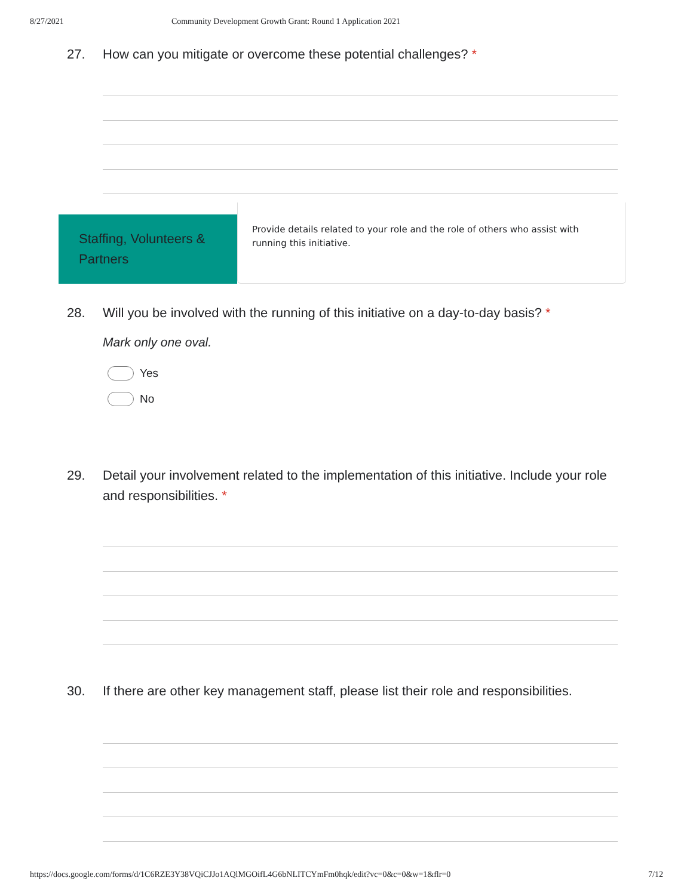8/27/2021 Community Development Growth Grant: Round 1 Application 2021
27. How can you mitigate or overcome these potential challenges? *
Staffing, Volunteers & Partners
Provide details related to your role and the role of others who assist with running this initiative.
28. Will you be involved with the running of this initiative on a day-to-day basis? *
Mark only one oval.
Yes
No
29. Detail your involvement related to the implementation of this initiative. Include your role and responsibilities. *
30. If there are other key management staff, please list their role and responsibilities.
https://docs.google.com/forms/d/1C6RZE3Y38VQiCJJo1AQlMGOifL4G6bNLITCYmFm0hqk/edit?vc=0&c=0&w=1&flr=0 7/12